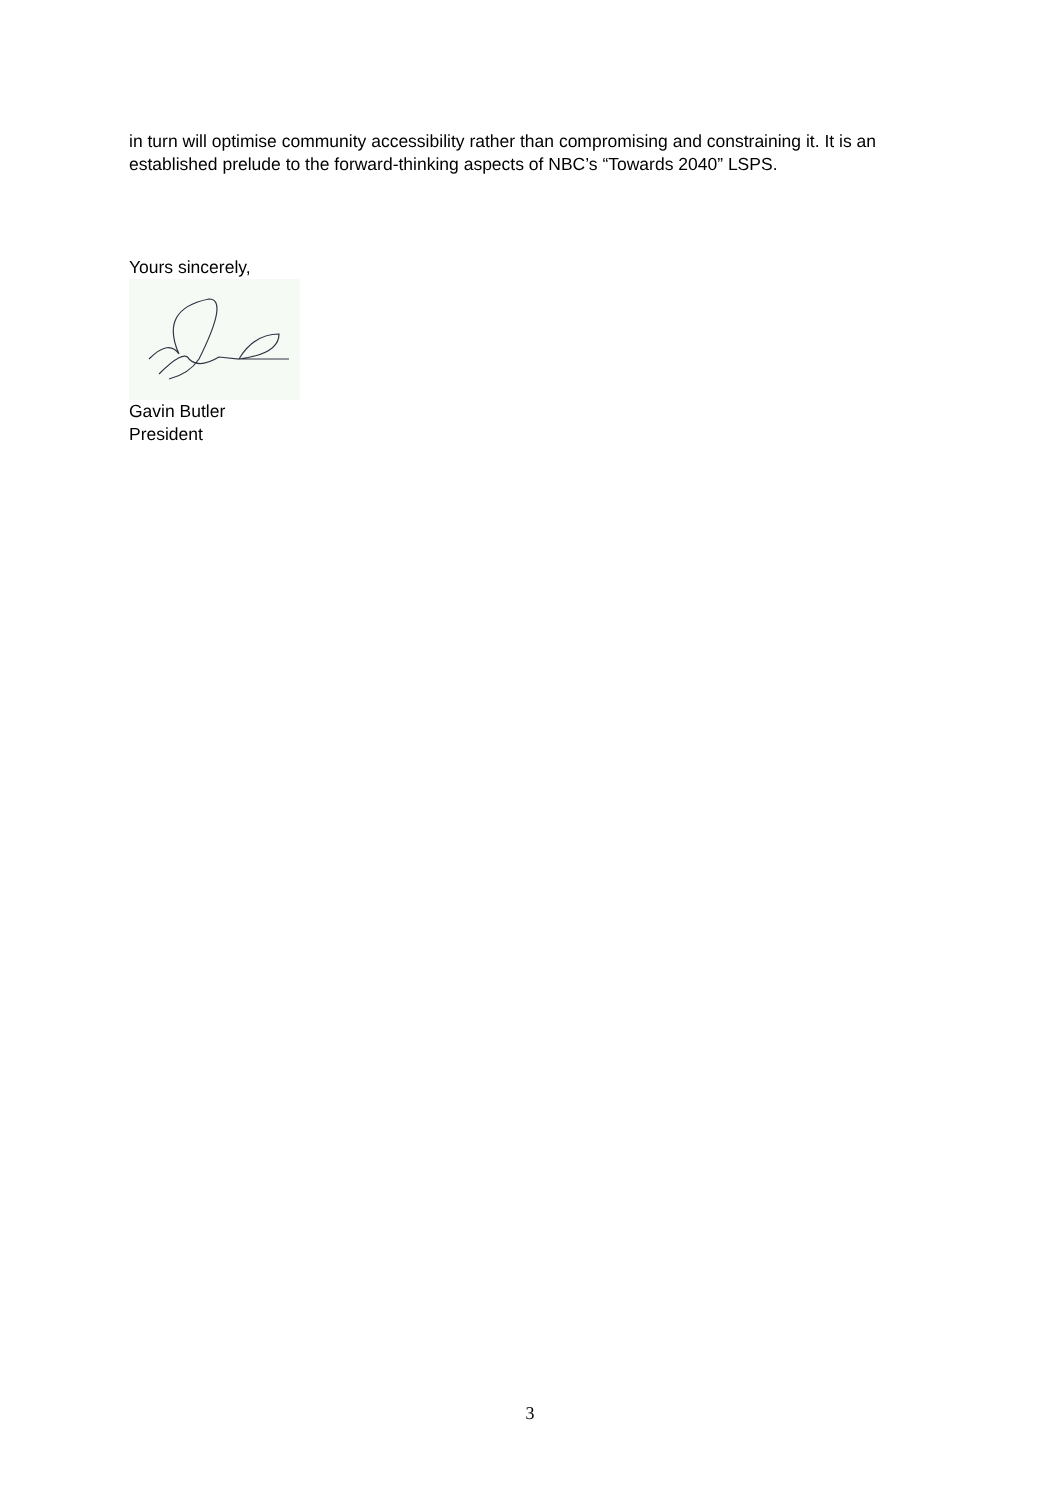in turn will optimise community accessibility rather than compromising and constraining it. It is an established prelude to the forward-thinking aspects of NBC’s “Towards 2040” LSPS.
Yours sincerely,
Gavin Butler
President
3